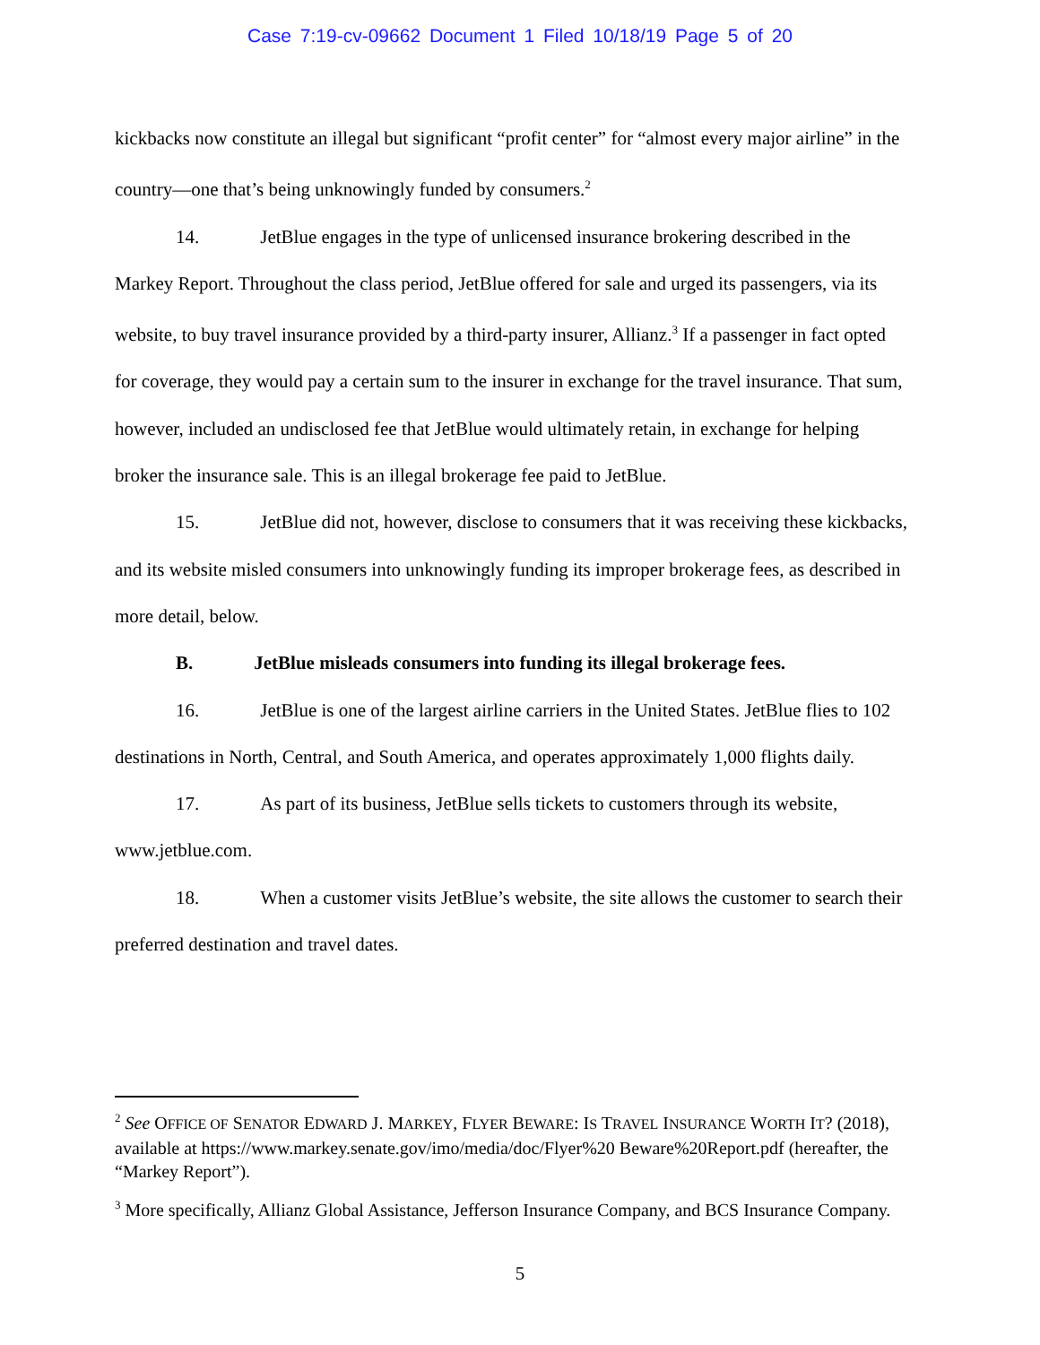Case 7:19-cv-09662 Document 1 Filed 10/18/19 Page 5 of 20
kickbacks now constitute an illegal but significant “profit center” for “almost every major airline” in the country—one that’s being unknowingly funded by consumers.<sup>2</sup>
14. JetBlue engages in the type of unlicensed insurance brokering described in the Markey Report. Throughout the class period, JetBlue offered for sale and urged its passengers, via its website, to buy travel insurance provided by a third-party insurer, Allianz.<sup>3</sup> If a passenger in fact opted for coverage, they would pay a certain sum to the insurer in exchange for the travel insurance. That sum, however, included an undisclosed fee that JetBlue would ultimately retain, in exchange for helping broker the insurance sale. This is an illegal brokerage fee paid to JetBlue.
15. JetBlue did not, however, disclose to consumers that it was receiving these kickbacks, and its website misled consumers into unknowingly funding its improper brokerage fees, as described in more detail, below.
B. JetBlue misleads consumers into funding its illegal brokerage fees.
16. JetBlue is one of the largest airline carriers in the United States. JetBlue flies to 102 destinations in North, Central, and South America, and operates approximately 1,000 flights daily.
17. As part of its business, JetBlue sells tickets to customers through its website, www.jetblue.com.
18. When a customer visits JetBlue’s website, the site allows the customer to search their preferred destination and travel dates.
<sup>2</sup> See OFFICE OF SENATOR EDWARD J. MARKEY, FLYER BEWARE: IS TRAVEL INSURANCE WORTH IT? (2018), available at https://www.markey.senate.gov/imo/media/doc/Flyer%20 Beware%20Report.pdf (hereafter, the “Markey Report”).
<sup>3</sup> More specifically, Allianz Global Assistance, Jefferson Insurance Company, and BCS Insurance Company.
5